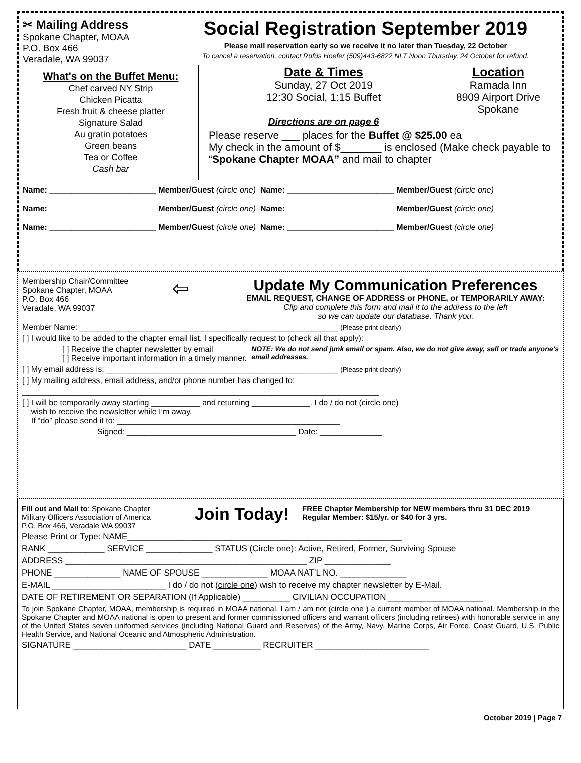✂ Mailing Address
Spokane Chapter, MOAA
P.O. Box 466
Veradale, WA 99037
Social Registration September 2019
Please mail reservation early so we receive it no later than Tuesday, 22 October
To cancel a reservation, contact Rufus Hoefer (509)443-6822 NLT Noon Thursday, 24 October for refund.
What's on the Buffet Menu:
Chef carved NY Strip
Chicken Picatta
Fresh fruit & cheese platter
Signature Salad
Au gratin potatoes
Green beans
Tea or Coffee
Cash bar
Date & Times
Sunday, 27 Oct 2019
12:30 Social, 1:15 Buffet
Directions are on page 6
Location
Ramada Inn
8909 Airport Drive
Spokane
Please reserve ___ places for the Buffet @ $25.00 ea
My check in the amount of $_______ is enclosed (Make check payable to “Spokane Chapter MOAA” and mail to chapter
Name: ________________________ Member/Guest (circle one) Name: ________________________ Member/Guest (circle one)
Name: ________________________ Member/Guest (circle one) Name: ________________________ Member/Guest (circle one)
Name: ________________________ Member/Guest (circle one) Name: ________________________ Member/Guest (circle one)
Membership Chair/Committee
Spokane Chapter, MOAA
P.O. Box 466
Veradale, WA 99037
⇦
Update My Communication Preferences
EMAIL REQUEST, CHANGE OF ADDRESS or PHONE, or TEMPORARILY AWAY:
Clip and complete this form and mail it to the address to the left
so we can update our database. Thank you.
Member Name: __________________________________________________________ (Please print clearly)
[ ] I would like to be added to the chapter email list. I specifically request to (check all that apply):
[ ] Receive the chapter newsletter by email
[ ] Receive important information in a timely manner.
NOTE: We do not send junk email or spam. Also, we do not give away, sell or trade anyone’s email addresses.
[ ] My email address is: ____________________________________________________ (Please print clearly)
[ ] My mailing address, email address, and/or phone number has changed to:
________________________________________________________________________________
[ ] I will be temporarily away starting ___________ and returning _____________. I do / do not (circle one)
wish to receive the newsletter while I’m away.
If “do” please send it to: __________________________________________________
Signed: ______________________________________ Date: ______________
Fill out and Mail to: Spokane Chapter
Military Officers Association of America
P.O. Box 466, Veradale WA 99037
Join Today!
FREE Chapter Membership for NEW members thru 31 DEC 2019
Regular Member: $15/yr. or $40 for 3 yrs.
Please Print or Type: NAME__________________________________________________________
RANK ____________ SERVICE ______________ STATUS (Circle one): Active, Retired, Former, Surviving Spouse
ADDRESS ___________________________________________________ ZIP ______________
PHONE ______________ NAME OF SPOUSE ______________ MOAA NAT’L NO. ______________
E-MAIL ________________________ I do / do not (circle one) wish to receive my chapter newsletter by E-Mail.
DATE OF RETIREMENT OR SEPARATION (If Applicable) __________ CIVILIAN OCCUPATION ____________________
To join Spokane Chapter, MOAA, membership is required in MOAA national. I am / am not (circle one ) a current member of MOAA national. Membership in the Spokane Chapter and MOAA national is open to present and former commissioned officers and warrant officers (including retirees) with honorable service in any of the United States seven uniformed services (including National Guard and Reserves) of the Army, Navy, Marine Corps, Air Force, Coast Guard, U.S. Public Health Service, and National Oceanic and Atmospheric Administration.
SIGNATURE ________________________ DATE __________ RECRUITER ________________________
October 2019 | Page 7